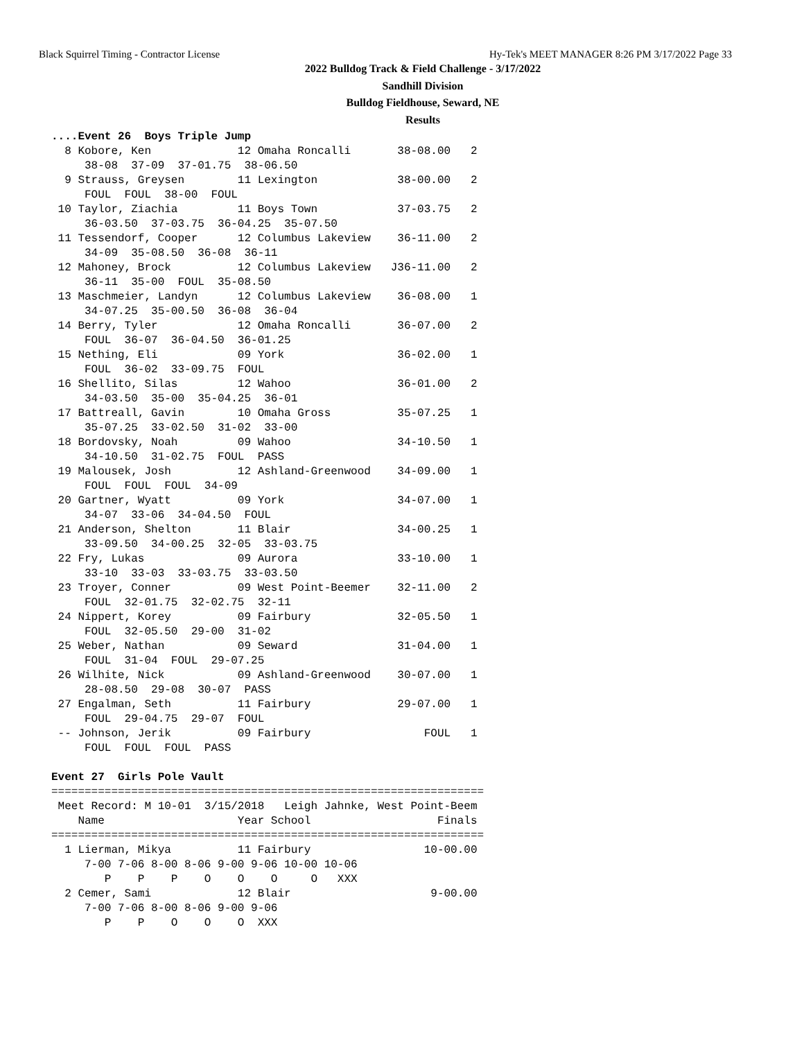Black Squirrel Timing - Contractor License Hy-Tek's MEET MANAGER 8:26 PM 3/17/2022 Page 33
2022 Bulldog Track & Field Challenge - 3/17/2022
Sandhill Division
Bulldog Fieldhouse, Seward, NE
Results
....Event 26  Boys Triple Jump
  8 Kobore, Ken             12 Omaha Roncalli       38-08.00   2
     38-08  37-09  37-01.75  38-06.50
  9 Strauss, Greysen        11 Lexington            38-00.00   2
     FOUL  FOUL  38-00  FOUL
 10 Taylor, Ziachia         11 Boys Town            37-03.75   2
     36-03.50  37-03.75  36-04.25  35-07.50
 11 Tessendorf, Cooper      12 Columbus Lakeview    36-11.00   2
     34-09  35-08.50  36-08  36-11
 12 Mahoney, Brock          12 Columbus Lakeview   J36-11.00   2
     36-11  35-00  FOUL  35-08.50
 13 Maschmeier, Landyn      12 Columbus Lakeview    36-08.00   1
     34-07.25  35-00.50  36-08  36-04
 14 Berry, Tyler            12 Omaha Roncalli       36-07.00   2
     FOUL  36-07  36-04.50  36-01.25
 15 Nething, Eli            09 York                 36-02.00   1
     FOUL  36-02  33-09.75  FOUL
 16 Shellito, Silas         12 Wahoo                36-01.00   2
     34-03.50  35-00  35-04.25  36-01
 17 Battreall, Gavin        10 Omaha Gross          35-07.25   1
     35-07.25  33-02.50  31-02  33-00
 18 Bordovsky, Noah         09 Wahoo                34-10.50   1
     34-10.50  31-02.75  FOUL  PASS
 19 Malousek, Josh          12 Ashland-Greenwood    34-09.00   1
     FOUL  FOUL  FOUL  34-09
 20 Gartner, Wyatt          09 York                 34-07.00   1
     34-07  33-06  34-04.50  FOUL
 21 Anderson, Shelton       11 Blair                34-00.25   1
     33-09.50  34-00.25  32-05  33-03.75
 22 Fry, Lukas              09 Aurora               33-10.00   1
     33-10  33-03  33-03.75  33-03.50
 23 Troyer, Conner          09 West Point-Beemer    32-11.00   2
     FOUL  32-01.75  32-02.75  32-11
 24 Nippert, Korey          09 Fairbury             32-05.50   1
     FOUL  32-05.50  29-00  31-02
 25 Weber, Nathan           09 Seward               31-04.00   1
     FOUL  31-04  FOUL  29-07.25
 26 Wilhite, Nick           09 Ashland-Greenwood    30-07.00   1
     28-08.50  29-08  30-07  PASS
 27 Engalman, Seth          11 Fairbury             29-07.00   1
     FOUL  29-04.75  29-07  FOUL
 -- Johnson, Jerik          09 Fairbury                 FOUL   1
     FOUL  FOUL  FOUL  PASS

Event 27  Girls Pole Vault
=================================================================
 Meet Record: M 10-01  3/15/2018   Leigh Jahnke, West Point-Beem
    Name                    Year School                   Finals
=================================================================
  1 Lierman, Mikya          11 Fairbury                 10-00.00
     7-00 7-06 8-00 8-06 9-00 9-06 10-00 10-06
        P    P    P    O    O    O     O   XXX
  2 Cemer, Sami             12 Blair                     9-00.00
     7-00 7-06 8-00 8-06 9-00 9-06
        P    P    O    O    O  XXX